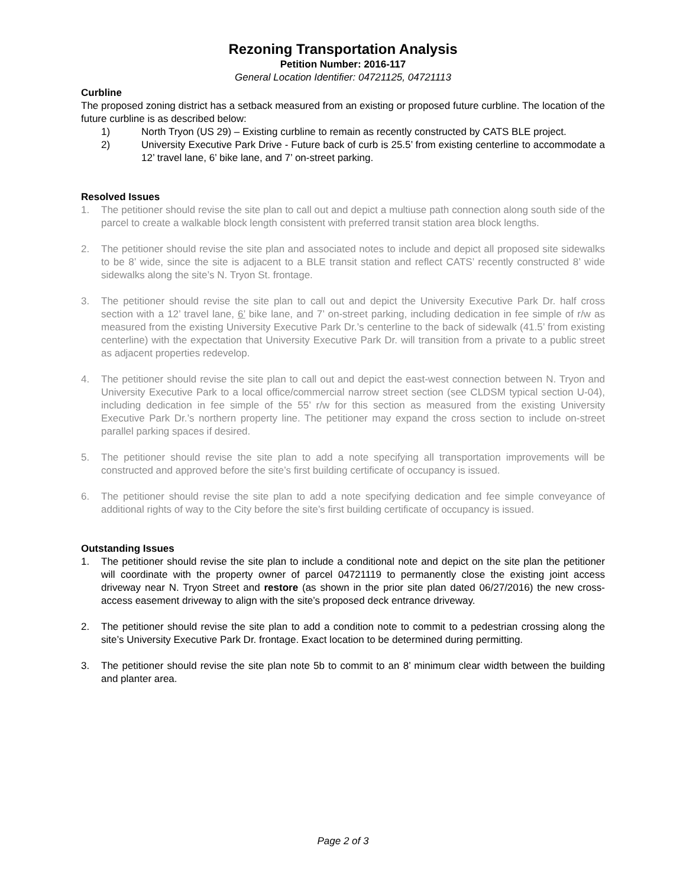Rezoning Transportation Analysis
Petition Number: 2016-117
General Location Identifier: 04721125, 04721113
Curbline
The proposed zoning district has a setback measured from an existing or proposed future curbline. The location of the future curbline is as described below:
1) North Tryon (US 29) – Existing curbline to remain as recently constructed by CATS BLE project.
2) University Executive Park Drive - Future back of curb is 25.5’ from existing centerline to accommodate a 12’ travel lane, 6’ bike lane, and 7’ on-street parking.
Resolved Issues
1. The petitioner should revise the site plan to call out and depict a multiuse path connection along south side of the parcel to create a walkable block length consistent with preferred transit station area block lengths.
2. The petitioner should revise the site plan and associated notes to include and depict all proposed site sidewalks to be 8’ wide, since the site is adjacent to a BLE transit station and reflect CATS’ recently constructed 8’ wide sidewalks along the site’s N. Tryon St. frontage.
3. The petitioner should revise the site plan to call out and depict the University Executive Park Dr. half cross section with a 12’ travel lane, 6’ bike lane, and 7’ on-street parking, including dedication in fee simple of r/w as measured from the existing University Executive Park Dr.’s centerline to the back of sidewalk (41.5’ from existing centerline) with the expectation that University Executive Park Dr. will transition from a private to a public street as adjacent properties redevelop.
4. The petitioner should revise the site plan to call out and depict the east-west connection between N. Tryon and University Executive Park to a local office/commercial narrow street section (see CLDSM typical section U-04), including dedication in fee simple of the 55’ r/w for this section as measured from the existing University Executive Park Dr.’s northern property line. The petitioner may expand the cross section to include on-street parallel parking spaces if desired.
5. The petitioner should revise the site plan to add a note specifying all transportation improvements will be constructed and approved before the site’s first building certificate of occupancy is issued.
6. The petitioner should revise the site plan to add a note specifying dedication and fee simple conveyance of additional rights of way to the City before the site’s first building certificate of occupancy is issued.
Outstanding Issues
1. The petitioner should revise the site plan to include a conditional note and depict on the site plan the petitioner will coordinate with the property owner of parcel 04721119 to permanently close the existing joint access driveway near N. Tryon Street and restore (as shown in the prior site plan dated 06/27/2016) the new cross-access easement driveway to align with the site’s proposed deck entrance driveway.
2. The petitioner should revise the site plan to add a condition note to commit to a pedestrian crossing along the site’s University Executive Park Dr. frontage. Exact location to be determined during permitting.
3. The petitioner should revise the site plan note 5b to commit to an 8’ minimum clear width between the building and planter area.
Page 2 of 3